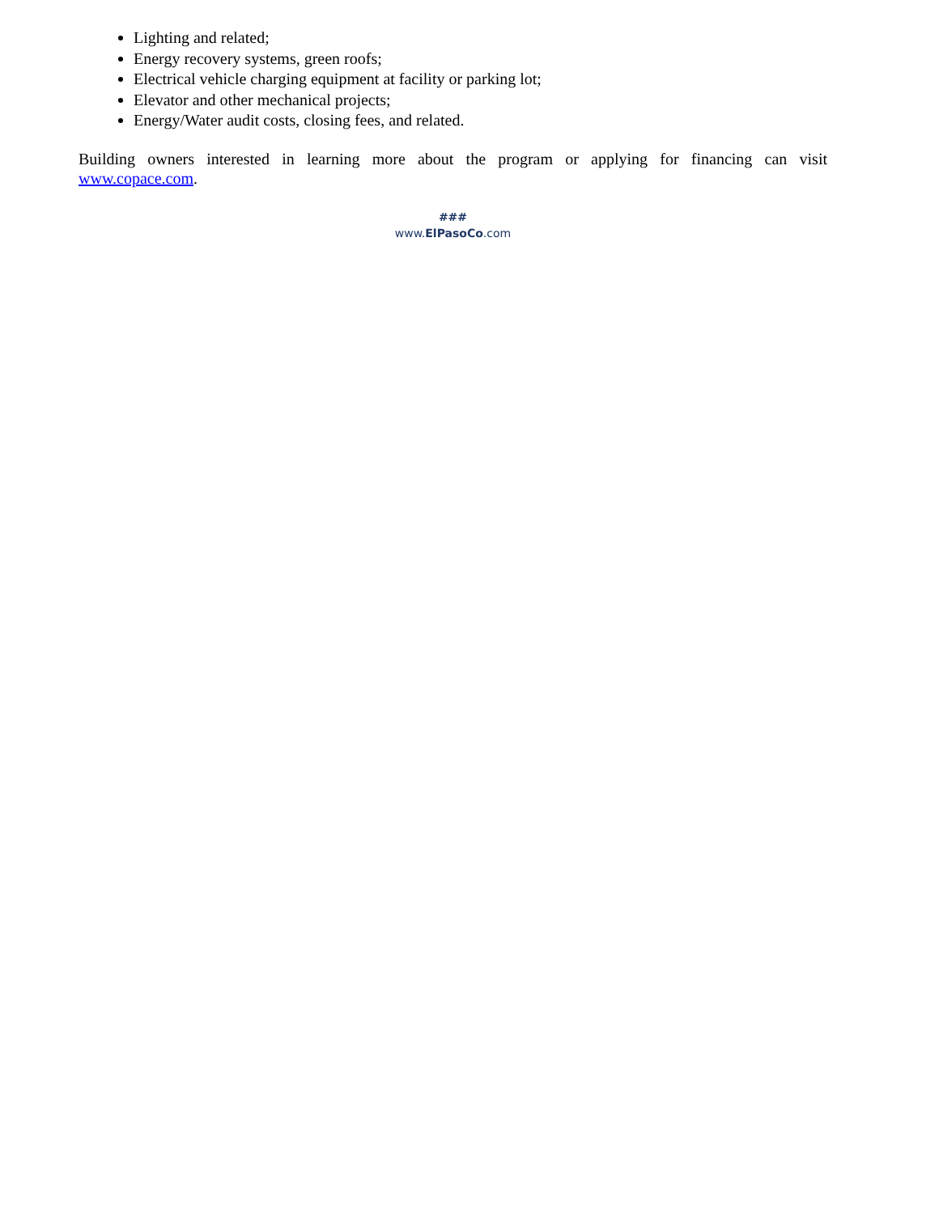Lighting and related;
Energy recovery systems, green roofs;
Electrical vehicle charging equipment at facility or parking lot;
Elevator and other mechanical projects;
Energy/Water audit costs, closing fees, and related.
Building owners interested in learning more about the program or applying for financing can visit www.copace.com.
###
www.ElPasoCo.com